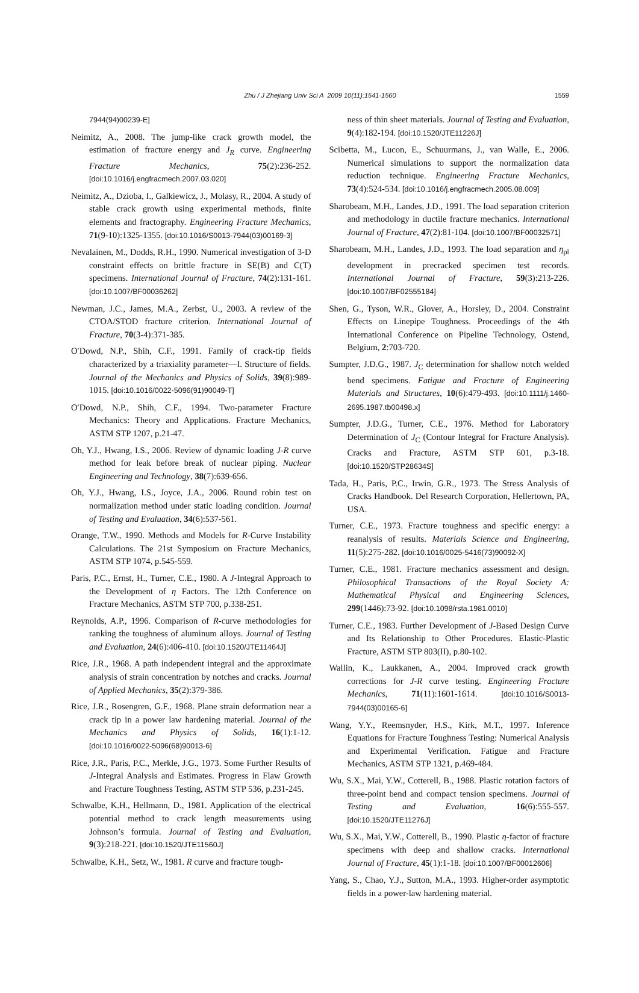Zhu / J Zhejiang Univ Sci A 2009 10(11):1541-1560
1559
7944(94)00239-E]
Neimitz, A., 2008. The jump-like crack growth model, the estimation of fracture energy and J<sub>R</sub> curve. Engineering Fracture Mechanics, 75(2):236-252. [doi:10.1016/j.engfracmech.2007.03.020]
Neimitz, A., Dzioba, I., Galkiewicz, J., Molasy, R., 2004. A study of stable crack growth using experimental methods, finite elements and fractography. Engineering Fracture Mechanics, 71(9-10):1325-1355. [doi:10.1016/S0013-7944(03)00169-3]
Nevalainen, M., Dodds, R.H., 1990. Numerical investigation of 3-D constraint effects on brittle fracture in SE(B) and C(T) specimens. International Journal of Fracture, 74(2):131-161. [doi:10.1007/BF00036262]
Newman, J.C., James, M.A., Zerbst, U., 2003. A review of the CTOA/STOD fracture criterion. International Journal of Fracture, 70(3-4):371-385.
O′Dowd, N.P., Shih, C.F., 1991. Family of crack-tip fields characterized by a triaxiality parameter—I. Structure of fields. Journal of the Mechanics and Physics of Solids, 39(8):989-1015. [doi:10.1016/0022-5096(91)90049-T]
O′Dowd, N.P., Shih, C.F., 1994. Two-parameter Fracture Mechanics: Theory and Applications. Fracture Mechanics, ASTM STP 1207, p.21-47.
Oh, Y.J., Hwang, I.S., 2006. Review of dynamic loading J-R curve method for leak before break of nuclear piping. Nuclear Engineering and Technology, 38(7):639-656.
Oh, Y.J., Hwang, I.S., Joyce, J.A., 2006. Round robin test on normalization method under static loading condition. Journal of Testing and Evaluation, 34(6):537-561.
Orange, T.W., 1990. Methods and Models for R-Curve Instability Calculations. The 21st Symposium on Fracture Mechanics, ASTM STP 1074, p.545-559.
Paris, P.C., Ernst, H., Turner, C.E., 1980. A J-Integral Approach to the Development of η Factors. The 12th Conference on Fracture Mechanics, ASTM STP 700, p.338-251.
Reynolds, A.P., 1996. Comparison of R-curve methodologies for ranking the toughness of aluminum alloys. Journal of Testing and Evaluation, 24(6):406-410. [doi:10.1520/JTE11464J]
Rice, J.R., 1968. A path independent integral and the approximate analysis of strain concentration by notches and cracks. Journal of Applied Mechanics, 35(2):379-386.
Rice, J.R., Rosengren, G.F., 1968. Plane strain deformation near a crack tip in a power law hardening material. Journal of the Mechanics and Physics of Solids, 16(1):1-12. [doi:10.1016/0022-5096(68)90013-6]
Rice, J.R., Paris, P.C., Merkle, J.G., 1973. Some Further Results of J-Integral Analysis and Estimates. Progress in Flaw Growth and Fracture Toughness Testing, ASTM STP 536, p.231-245.
Schwalbe, K.H., Hellmann, D., 1981. Application of the electrical potential method to crack length measurements using Johnson’s formula. Journal of Testing and Evaluation, 9(3):218-221. [doi:10.1520/JTE11560J]
Schwalbe, K.H., Setz, W., 1981. R curve and fracture tough-
ness of thin sheet materials. Journal of Testing and Evaluation, 9(4):182-194. [doi:10.1520/JTE11226J]
Scibetta, M., Lucon, E., Schuurmans, J., van Walle, E., 2006. Numerical simulations to support the normalization data reduction technique. Engineering Fracture Mechanics, 73(4):524-534. [doi:10.1016/j.engfracmech.2005.08.009]
Sharobeam, M.H., Landes, J.D., 1991. The load separation criterion and methodology in ductile fracture mechanics. International Journal of Fracture, 47(2):81-104. [doi:10.1007/BF00032571]
Sharobeam, M.H., Landes, J.D., 1993. The load separation and η<sub>pl</sub> development in precracked specimen test records. International Journal of Fracture, 59(3):213-226. [doi:10.1007/BF02555184]
Shen, G., Tyson, W.R., Glover, A., Horsley, D., 2004. Constraint Effects on Linepipe Toughness. Proceedings of the 4th International Conference on Pipeline Technology, Ostend, Belgium, 2:703-720.
Sumpter, J.D.G., 1987. J<sub>C</sub> determination for shallow notch welded bend specimens. Fatigue and Fracture of Engineering Materials and Structures, 10(6):479-493. [doi:10.1111/j.1460-2695.1987.tb00498.x]
Sumpter, J.D.G., Turner, C.E., 1976. Method for Laboratory Determination of J<sub>C</sub> (Contour Integral for Fracture Analysis). Cracks and Fracture, ASTM STP 601, p.3-18. [doi:10.1520/STP28634S]
Tada, H., Paris, P.C., Irwin, G.R., 1973. The Stress Analysis of Cracks Handbook. Del Research Corporation, Hellertown, PA, USA.
Turner, C.E., 1973. Fracture toughness and specific energy: a reanalysis of results. Materials Science and Engineering, 11(5):275-282. [doi:10.1016/0025-5416(73)90092-X]
Turner, C.E., 1981. Fracture mechanics assessment and design. Philosophical Transactions of the Royal Society A: Mathematical Physical and Engineering Sciences, 299(1446):73-92. [doi:10.1098/rsta.1981.0010]
Turner, C.E., 1983. Further Development of J-Based Design Curve and Its Relationship to Other Procedures. Elastic-Plastic Fracture, ASTM STP 803(II), p.80-102.
Wallin, K., Laukkanen, A., 2004. Improved crack growth corrections for J-R curve testing. Engineering Fracture Mechanics, 71(11):1601-1614. [doi:10.1016/S0013-7944(03)00165-6]
Wang, Y.Y., Reemsnyder, H.S., Kirk, M.T., 1997. Inference Equations for Fracture Toughness Testing: Numerical Analysis and Experimental Verification. Fatigue and Fracture Mechanics, ASTM STP 1321, p.469-484.
Wu, S.X., Mai, Y.W., Cotterell, B., 1988. Plastic rotation factors of three-point bend and compact tension specimens. Journal of Testing and Evaluation, 16(6):555-557. [doi:10.1520/JTE11276J]
Wu, S.X., Mai, Y.W., Cotterell, B., 1990. Plastic η-factor of fracture specimens with deep and shallow cracks. International Journal of Fracture, 45(1):1-18. [doi:10.1007/BF00012606]
Yang, S., Chao, Y.J., Sutton, M.A., 1993. Higher-order asymptotic fields in a power-law hardening material.